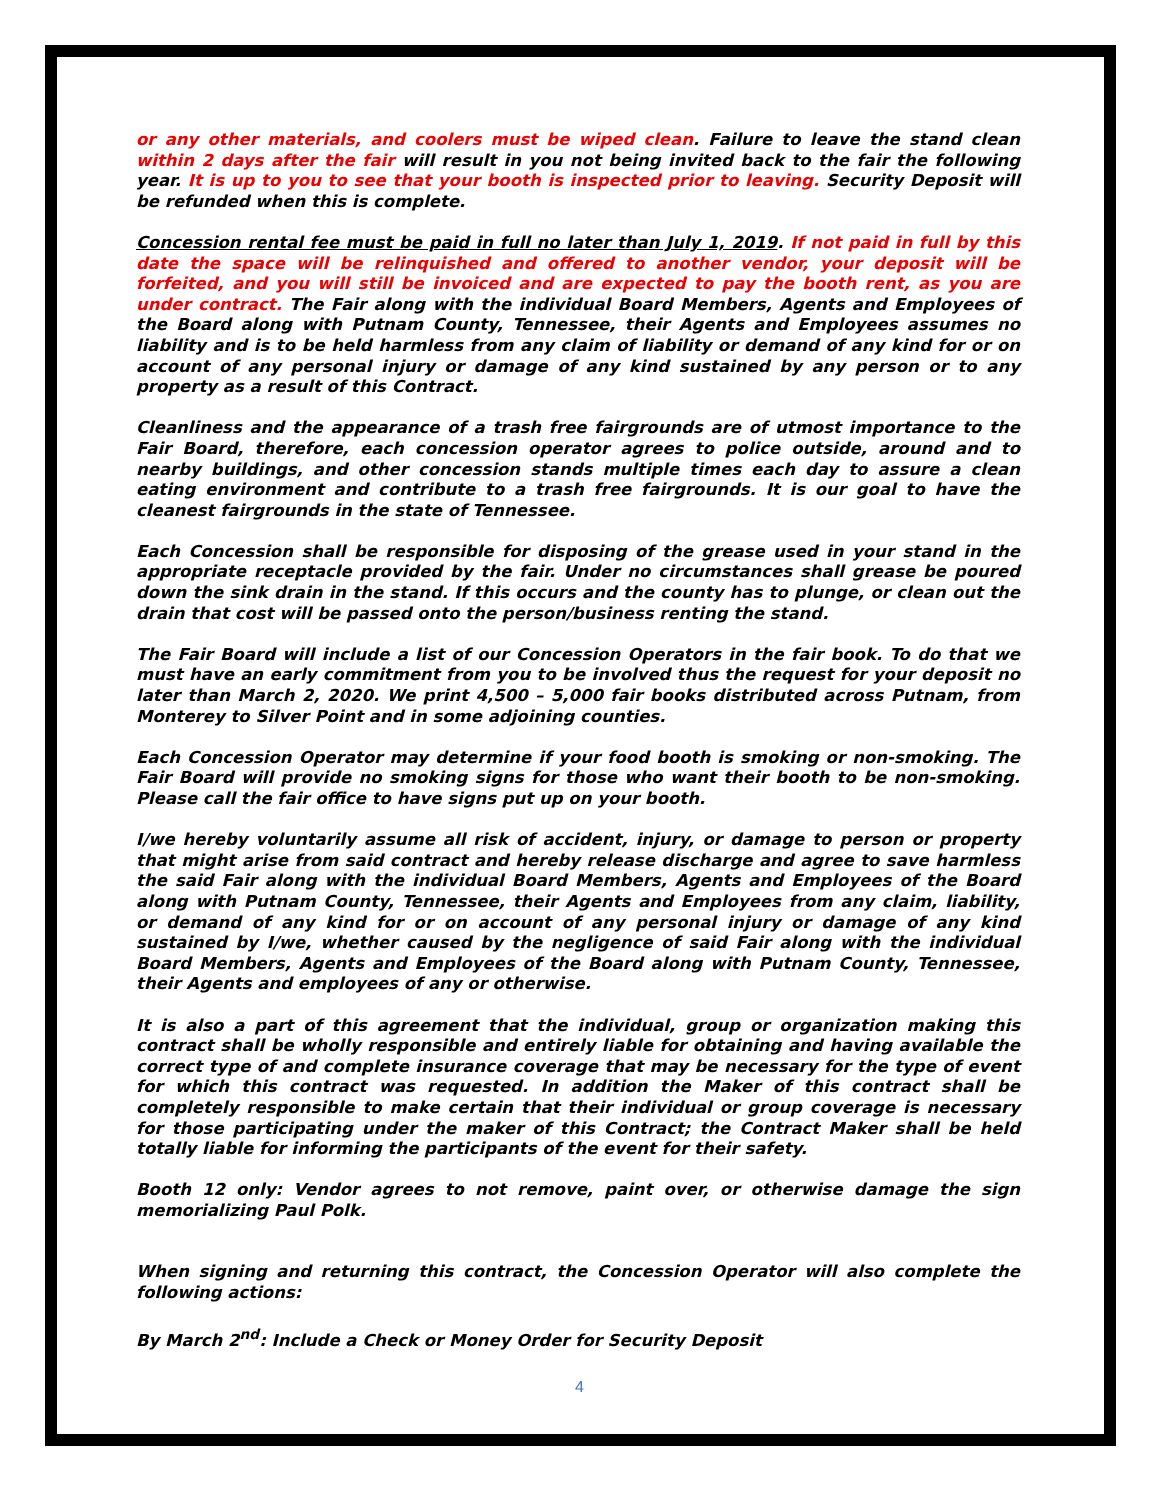or any other materials, and coolers must be wiped clean. Failure to leave the stand clean within 2 days after the fair will result in you not being invited back to the fair the following year. It is up to you to see that your booth is inspected prior to leaving. Security Deposit will be refunded when this is complete.
Concession rental fee must be paid in full no later than July 1, 2019. If not paid in full by this date the space will be relinquished and offered to another vendor, your deposit will be forfeited, and you will still be invoiced and are expected to pay the booth rent, as you are under contract. The Fair along with the individual Board Members, Agents and Employees of the Board along with Putnam County, Tennessee, their Agents and Employees assumes no liability and is to be held harmless from any claim of liability or demand of any kind for or on account of any personal injury or damage of any kind sustained by any person or to any property as a result of this Contract.
Cleanliness and the appearance of a trash free fairgrounds are of utmost importance to the Fair Board, therefore, each concession operator agrees to police outside, around and to nearby buildings, and other concession stands multiple times each day to assure a clean eating environment and contribute to a trash free fairgrounds. It is our goal to have the cleanest fairgrounds in the state of Tennessee.
Each Concession shall be responsible for disposing of the grease used in your stand in the appropriate receptacle provided by the fair. Under no circumstances shall grease be poured down the sink drain in the stand. If this occurs and the county has to plunge, or clean out the drain that cost will be passed onto the person/business renting the stand.
The Fair Board will include a list of our Concession Operators in the fair book. To do that we must have an early commitment from you to be involved thus the request for your deposit no later than March 2, 2020. We print 4,500 – 5,000 fair books distributed across Putnam, from Monterey to Silver Point and in some adjoining counties.
Each Concession Operator may determine if your food booth is smoking or non-smoking. The Fair Board will provide no smoking signs for those who want their booth to be non-smoking. Please call the fair office to have signs put up on your booth.
I/we hereby voluntarily assume all risk of accident, injury, or damage to person or property that might arise from said contract and hereby release discharge and agree to save harmless the said Fair along with the individual Board Members, Agents and Employees of the Board along with Putnam County, Tennessee, their Agents and Employees from any claim, liability, or demand of any kind for or on account of any personal injury or damage of any kind sustained by I/we, whether caused by the negligence of said Fair along with the individual Board Members, Agents and Employees of the Board along with Putnam County, Tennessee, their Agents and employees of any or otherwise.
It is also a part of this agreement that the individual, group or organization making this contract shall be wholly responsible and entirely liable for obtaining and having available the correct type of and complete insurance coverage that may be necessary for the type of event for which this contract was requested. In addition the Maker of this contract shall be completely responsible to make certain that their individual or group coverage is necessary for those participating under the maker of this Contract; the Contract Maker shall be held totally liable for informing the participants of the event for their safety.
Booth 12 only: Vendor agrees to not remove, paint over, or otherwise damage the sign memorializing Paul Polk.
When signing and returning this contract, the Concession Operator will also complete the following actions:
By March 2<sup>nd</sup>: Include a Check or Money Order for Security Deposit
4